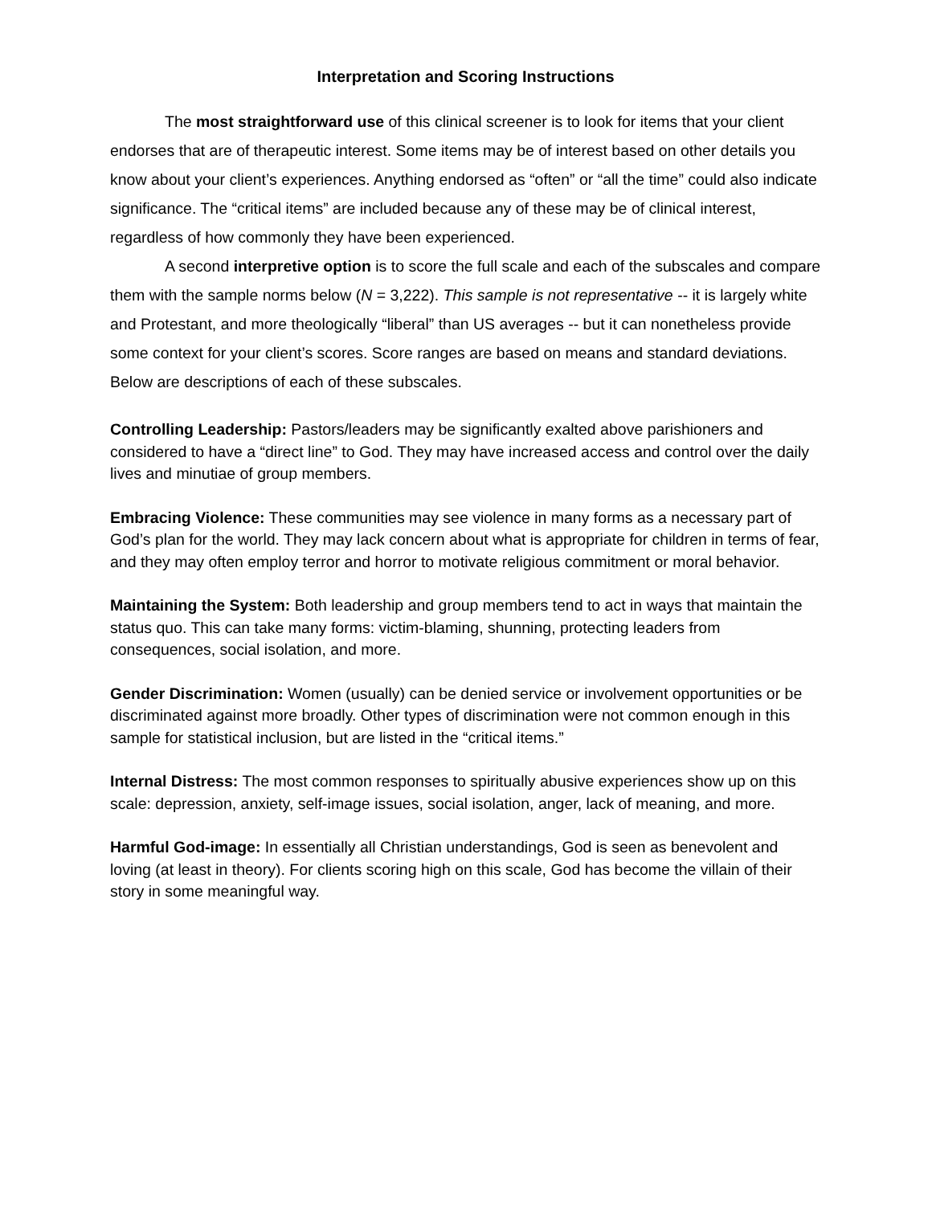Interpretation and Scoring Instructions
The most straightforward use of this clinical screener is to look for items that your client endorses that are of therapeutic interest. Some items may be of interest based on other details you know about your client’s experiences. Anything endorsed as “often” or “all the time” could also indicate significance. The “critical items” are included because any of these may be of clinical interest, regardless of how commonly they have been experienced.
A second interpretive option is to score the full scale and each of the subscales and compare them with the sample norms below (N = 3,222). This sample is not representative -- it is largely white and Protestant, and more theologically “liberal” than US averages -- but it can nonetheless provide some context for your client’s scores. Score ranges are based on means and standard deviations. Below are descriptions of each of these subscales.
Controlling Leadership: Pastors/leaders may be significantly exalted above parishioners and considered to have a “direct line” to God. They may have increased access and control over the daily lives and minutiae of group members.
Embracing Violence: These communities may see violence in many forms as a necessary part of God’s plan for the world. They may lack concern about what is appropriate for children in terms of fear, and they may often employ terror and horror to motivate religious commitment or moral behavior.
Maintaining the System: Both leadership and group members tend to act in ways that maintain the status quo. This can take many forms: victim-blaming, shunning, protecting leaders from consequences, social isolation, and more.
Gender Discrimination: Women (usually) can be denied service or involvement opportunities or be discriminated against more broadly. Other types of discrimination were not common enough in this sample for statistical inclusion, but are listed in the “critical items.”
Internal Distress: The most common responses to spiritually abusive experiences show up on this scale: depression, anxiety, self-image issues, social isolation, anger, lack of meaning, and more.
Harmful God-image: In essentially all Christian understandings, God is seen as benevolent and loving (at least in theory). For clients scoring high on this scale, God has become the villain of their story in some meaningful way.